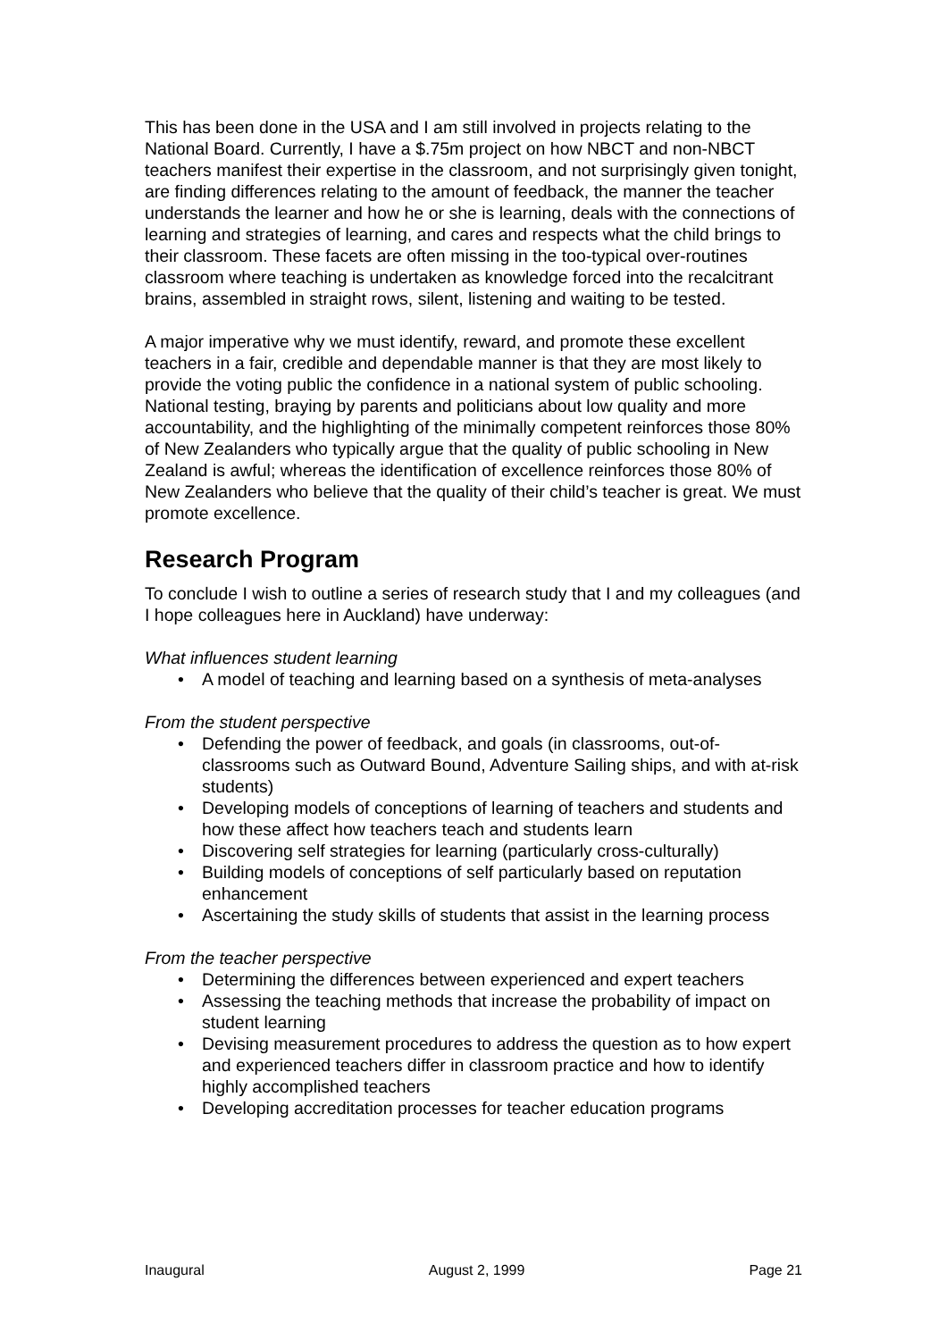This has been done in the USA and I am still involved in projects relating to the National Board. Currently, I have a $.75m project on how NBCT and non-NBCT teachers manifest their expertise in the classroom, and not surprisingly given tonight, are finding differences relating to the amount of feedback, the manner the teacher understands the learner and how he or she is learning, deals with the connections of learning and strategies of learning, and cares and respects what the child brings to their classroom. These facets are often missing in the too-typical over-routines classroom where teaching is undertaken as knowledge forced into the recalcitrant brains, assembled in straight rows, silent, listening and waiting to be tested.
A major imperative why we must identify, reward, and promote these excellent teachers in a fair, credible and dependable manner is that they are most likely to provide the voting public the confidence in a national system of public schooling. National testing, braying by parents and politicians about low quality and more accountability, and the highlighting of the minimally competent reinforces those 80% of New Zealanders who typically argue that the quality of public schooling in New Zealand is awful; whereas the identification of excellence reinforces those 80% of New Zealanders who believe that the quality of their child’s teacher is great. We must promote excellence.
Research Program
To conclude I wish to outline a series of research study that I and my colleagues (and I hope colleagues here in Auckland) have underway:
What influences student learning
• A model of teaching and learning based on a synthesis of meta-analyses
From the student perspective
• Defending the power of feedback, and goals (in classrooms, out-of-classrooms such as Outward Bound, Adventure Sailing ships, and with at-risk students)
• Developing models of conceptions of learning of teachers and students and how these affect how teachers teach and students learn
• Discovering self strategies for learning (particularly cross-culturally)
• Building models of conceptions of self particularly based on reputation enhancement
• Ascertaining the study skills of students that assist in the learning process
From the teacher perspective
• Determining the differences between experienced and expert teachers
• Assessing the teaching methods that increase the probability of impact on student learning
• Devising measurement procedures to address the question as to how expert and experienced teachers differ in classroom practice and how to identify highly accomplished teachers
• Developing accreditation processes for teacher education programs
Inaugural August 2, 1999 Page 21